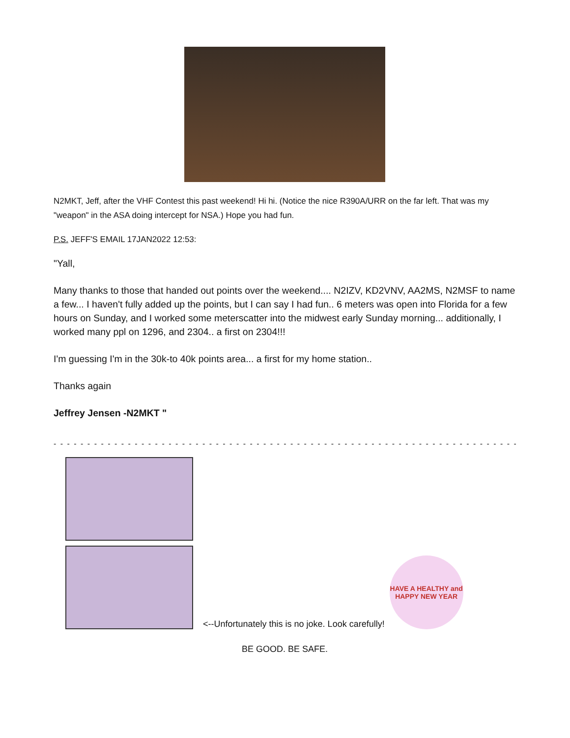N2MKT, Jeff, after the VHF Contest this past weekend! Hi hi. (Notice the nice R390A/URR on the far left. That was my "weapon" in the ASA doing intercept for NSA.) Hope you had fun.
P.S. JEFF'S EMAIL 17JAN2022 12:53:
"Yall,
Many thanks to those that handed out points over the weekend.... N2IZV, KD2VNV, AA2MS, N2MSF to name a few... I haven't fully added up the points, but I can say I had fun.. 6 meters was open into Florida for a few hours on Sunday, and I worked some meterscatter into the midwest early Sunday morning... additionally, I worked many ppl on 1296, and 2304.. a first on 2304!!!
I'm guessing I'm in the 30k-to 40k points area... a first for my home station..
Thanks again
Jeffrey Jensen -N2MKT "
- - - - - - - - - - - - - - - - - - - - - - - - - - - - - - - - - - - - - - - - - - - - - - - - - - - - - - - - - - - - - - - - - - - - - - - - - - - - - - - - - - -
<--Unfortunately this is no joke. Look carefully!
HAVE A HEALTHY and HAPPY NEW YEAR
BE GOOD. BE SAFE.